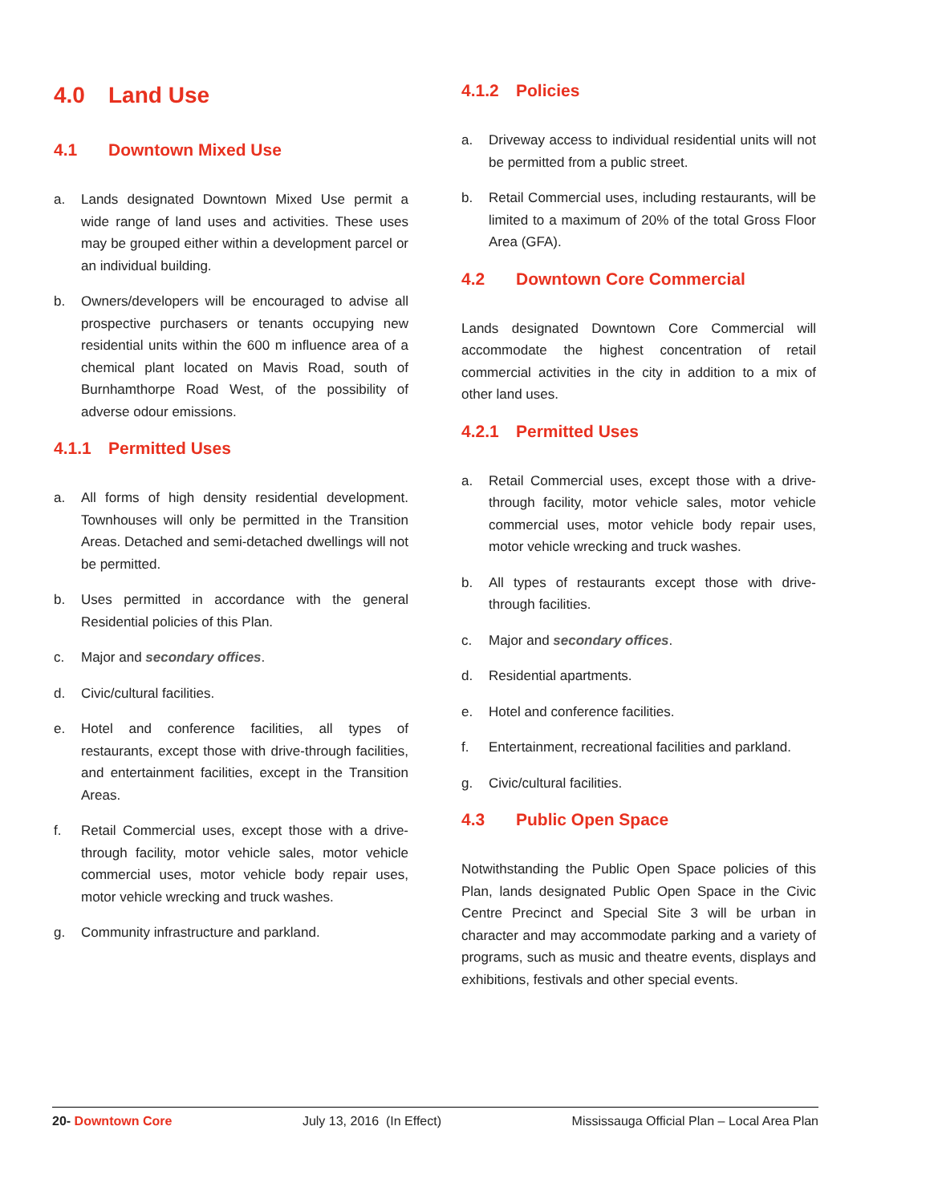4.0 Land Use
4.1 Downtown Mixed Use
a. Lands designated Downtown Mixed Use permit a wide range of land uses and activities. These uses may be grouped either within a development parcel or an individual building.
b. Owners/developers will be encouraged to advise all prospective purchasers or tenants occupying new residential units within the 600 m influence area of a chemical plant located on Mavis Road, south of Burnhamthorpe Road West, of the possibility of adverse odour emissions.
4.1.1 Permitted Uses
a. All forms of high density residential development. Townhouses will only be permitted in the Transition Areas. Detached and semi-detached dwellings will not be permitted.
b. Uses permitted in accordance with the general Residential policies of this Plan.
c. Major and secondary offices.
d. Civic/cultural facilities.
e. Hotel and conference facilities, all types of restaurants, except those with drive-through facilities, and entertainment facilities, except in the Transition Areas.
f. Retail Commercial uses, except those with a drive-through facility, motor vehicle sales, motor vehicle commercial uses, motor vehicle body repair uses, motor vehicle wrecking and truck washes.
g. Community infrastructure and parkland.
4.1.2 Policies
a. Driveway access to individual residential units will not be permitted from a public street.
b. Retail Commercial uses, including restaurants, will be limited to a maximum of 20% of the total Gross Floor Area (GFA).
4.2 Downtown Core Commercial
Lands designated Downtown Core Commercial will accommodate the highest concentration of retail commercial activities in the city in addition to a mix of other land uses.
4.2.1 Permitted Uses
a. Retail Commercial uses, except those with a drive-through facility, motor vehicle sales, motor vehicle commercial uses, motor vehicle body repair uses, motor vehicle wrecking and truck washes.
b. All types of restaurants except those with drive-through facilities.
c. Major and secondary offices.
d. Residential apartments.
e. Hotel and conference facilities.
f. Entertainment, recreational facilities and parkland.
g. Civic/cultural facilities.
4.3 Public Open Space
Notwithstanding the Public Open Space policies of this Plan, lands designated Public Open Space in the Civic Centre Precinct and Special Site 3 will be urban in character and may accommodate parking and a variety of programs, such as music and theatre events, displays and exhibitions, festivals and other special events.
20- Downtown Core July 13, 2016 (In Effect) Mississauga Official Plan – Local Area Plan